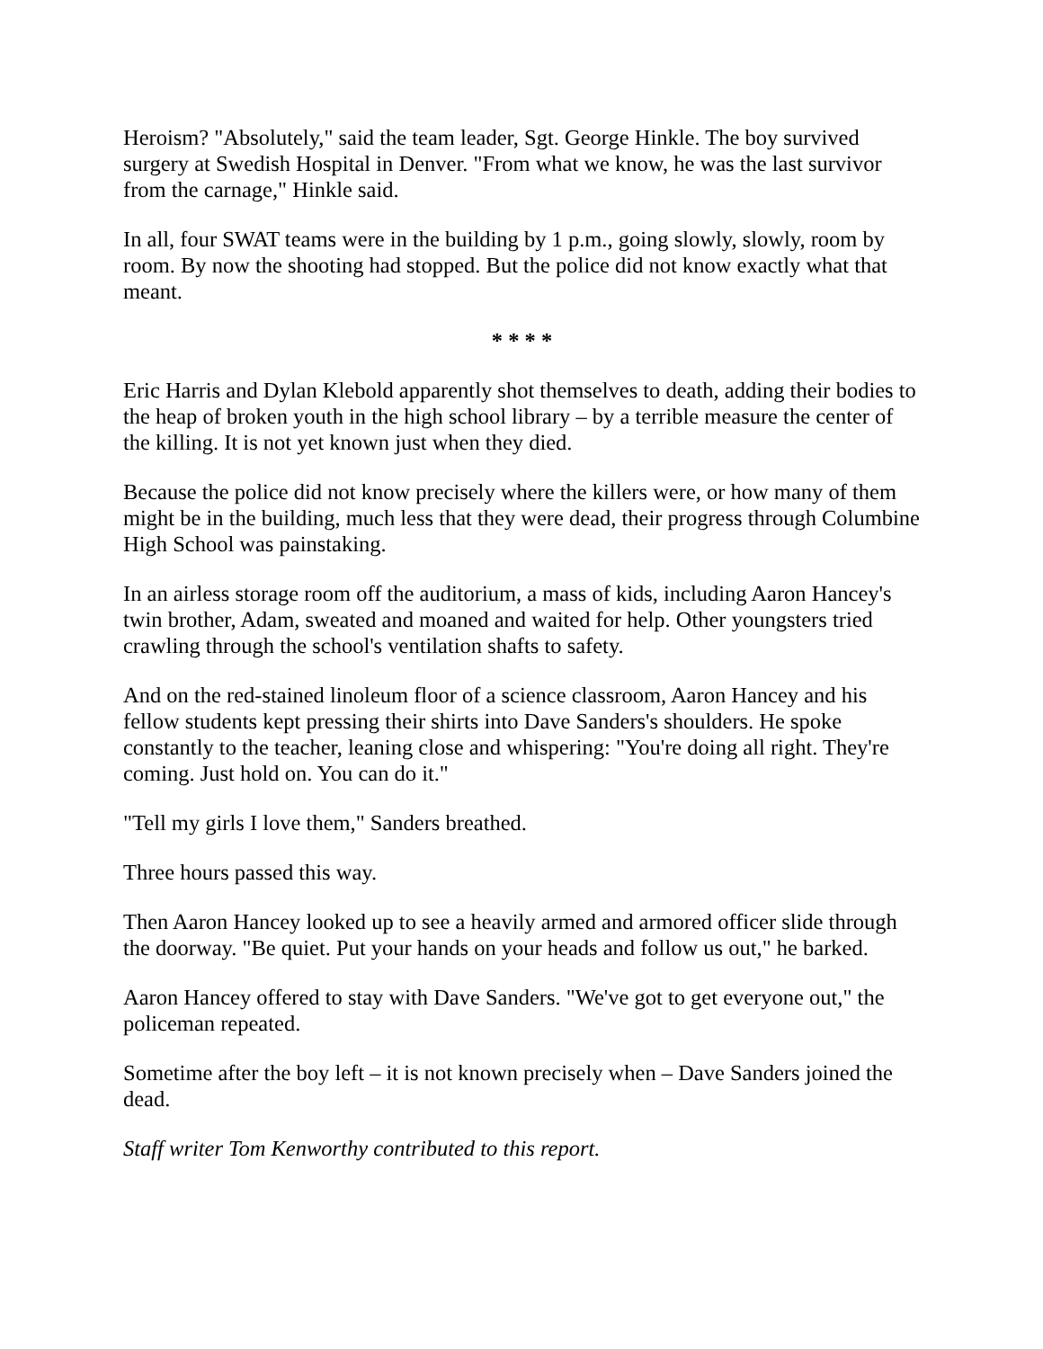Heroism? "Absolutely," said the team leader, Sgt. George Hinkle. The boy survived surgery at Swedish Hospital in Denver. "From what we know, he was the last survivor from the carnage," Hinkle said.
In all, four SWAT teams were in the building by 1 p.m., going slowly, slowly, room by room. By now the shooting had stopped. But the police did not know exactly what that meant.
* * * *
Eric Harris and Dylan Klebold apparently shot themselves to death, adding their bodies to the heap of broken youth in the high school library – by a terrible measure the center of the killing. It is not yet known just when they died.
Because the police did not know precisely where the killers were, or how many of them might be in the building, much less that they were dead, their progress through Columbine High School was painstaking.
In an airless storage room off the auditorium, a mass of kids, including Aaron Hancey's twin brother, Adam, sweated and moaned and waited for help. Other youngsters tried crawling through the school's ventilation shafts to safety.
And on the red-stained linoleum floor of a science classroom, Aaron Hancey and his fellow students kept pressing their shirts into Dave Sanders's shoulders. He spoke constantly to the teacher, leaning close and whispering: "You're doing all right. They're coming. Just hold on. You can do it."
"Tell my girls I love them," Sanders breathed.
Three hours passed this way.
Then Aaron Hancey looked up to see a heavily armed and armored officer slide through the doorway. "Be quiet. Put your hands on your heads and follow us out," he barked.
Aaron Hancey offered to stay with Dave Sanders. "We've got to get everyone out," the policeman repeated.
Sometime after the boy left – it is not known precisely when – Dave Sanders joined the dead.
Staff writer Tom Kenworthy contributed to this report.